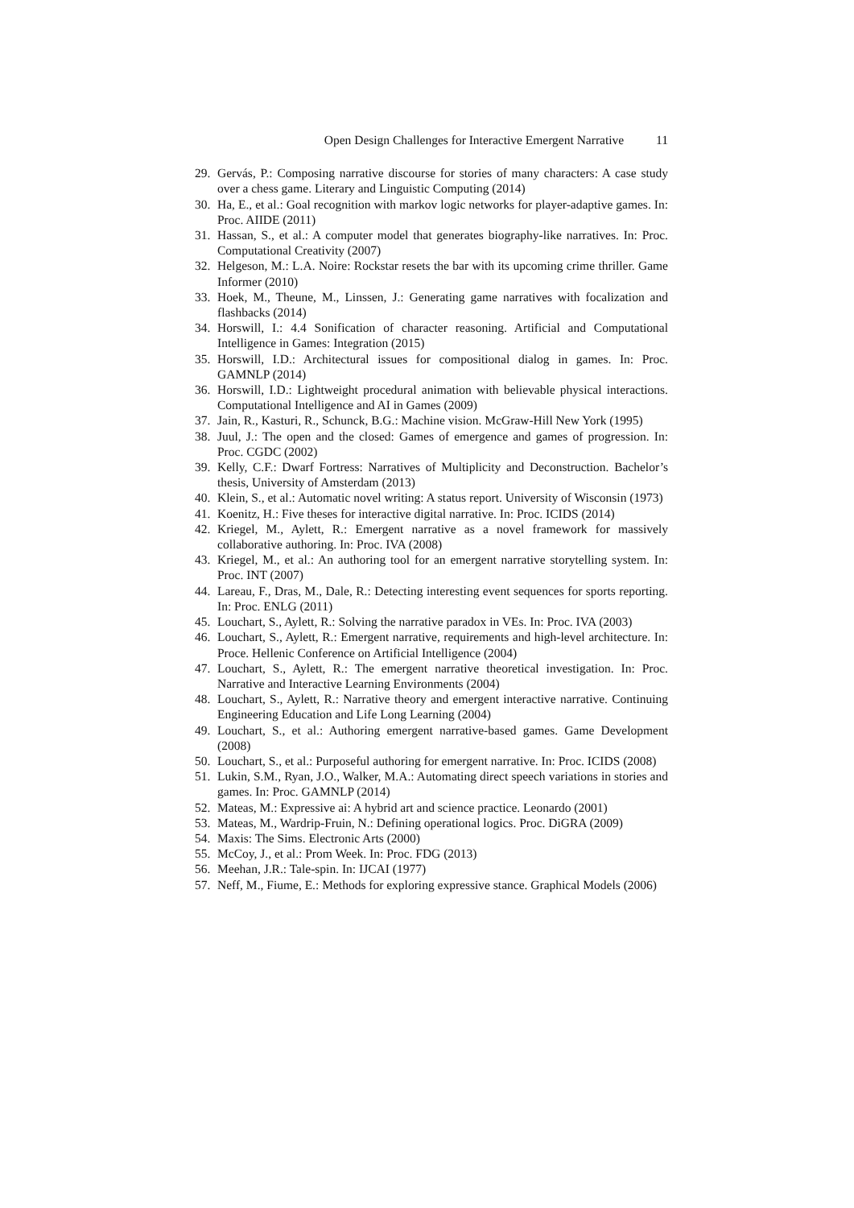Open Design Challenges for Interactive Emergent Narrative 11
29. Gervás, P.: Composing narrative discourse for stories of many characters: A case study over a chess game. Literary and Linguistic Computing (2014)
30. Ha, E., et al.: Goal recognition with markov logic networks for player-adaptive games. In: Proc. AIIDE (2011)
31. Hassan, S., et al.: A computer model that generates biography-like narratives. In: Proc. Computational Creativity (2007)
32. Helgeson, M.: L.A. Noire: Rockstar resets the bar with its upcoming crime thriller. Game Informer (2010)
33. Hoek, M., Theune, M., Linssen, J.: Generating game narratives with focalization and flashbacks (2014)
34. Horswill, I.: 4.4 Sonification of character reasoning. Artificial and Computational Intelligence in Games: Integration (2015)
35. Horswill, I.D.: Architectural issues for compositional dialog in games. In: Proc. GAMNLP (2014)
36. Horswill, I.D.: Lightweight procedural animation with believable physical interactions. Computational Intelligence and AI in Games (2009)
37. Jain, R., Kasturi, R., Schunck, B.G.: Machine vision. McGraw-Hill New York (1995)
38. Juul, J.: The open and the closed: Games of emergence and games of progression. In: Proc. CGDC (2002)
39. Kelly, C.F.: Dwarf Fortress: Narratives of Multiplicity and Deconstruction. Bachelor’s thesis, University of Amsterdam (2013)
40. Klein, S., et al.: Automatic novel writing: A status report. University of Wisconsin (1973)
41. Koenitz, H.: Five theses for interactive digital narrative. In: Proc. ICIDS (2014)
42. Kriegel, M., Aylett, R.: Emergent narrative as a novel framework for massively collaborative authoring. In: Proc. IVA (2008)
43. Kriegel, M., et al.: An authoring tool for an emergent narrative storytelling system. In: Proc. INT (2007)
44. Lareau, F., Dras, M., Dale, R.: Detecting interesting event sequences for sports reporting. In: Proc. ENLG (2011)
45. Louchart, S., Aylett, R.: Solving the narrative paradox in VEs. In: Proc. IVA (2003)
46. Louchart, S., Aylett, R.: Emergent narrative, requirements and high-level architecture. In: Proce. Hellenic Conference on Artificial Intelligence (2004)
47. Louchart, S., Aylett, R.: The emergent narrative theoretical investigation. In: Proc. Narrative and Interactive Learning Environments (2004)
48. Louchart, S., Aylett, R.: Narrative theory and emergent interactive narrative. Continuing Engineering Education and Life Long Learning (2004)
49. Louchart, S., et al.: Authoring emergent narrative-based games. Game Development (2008)
50. Louchart, S., et al.: Purposeful authoring for emergent narrative. In: Proc. ICIDS (2008)
51. Lukin, S.M., Ryan, J.O., Walker, M.A.: Automating direct speech variations in stories and games. In: Proc. GAMNLP (2014)
52. Mateas, M.: Expressive ai: A hybrid art and science practice. Leonardo (2001)
53. Mateas, M., Wardrip-Fruin, N.: Defining operational logics. Proc. DiGRA (2009)
54. Maxis: The Sims. Electronic Arts (2000)
55. McCoy, J., et al.: Prom Week. In: Proc. FDG (2013)
56. Meehan, J.R.: Tale-spin. In: IJCAI (1977)
57. Neff, M., Fiume, E.: Methods for exploring expressive stance. Graphical Models (2006)